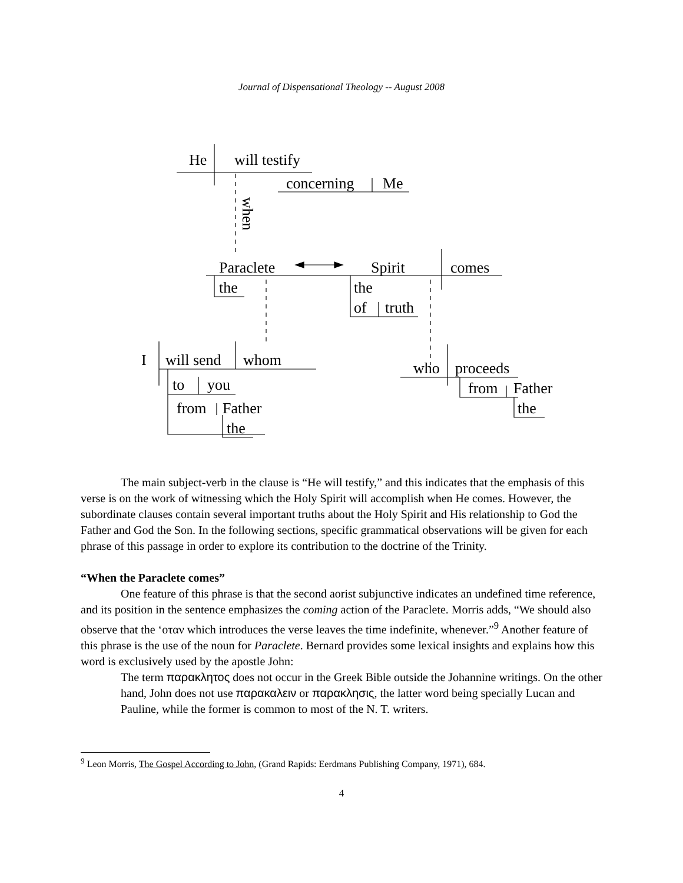Journal of Dispensational Theology -- August 2008
He
will testify
concerning
Me
when
Paraclete
Spirit
comes
the
the
of
truth
I
will send
whom
who
proceeds
to
you
from
Father
from
Father
the
the
The main subject-verb in the clause is “He will testify,” and this indicates that the emphasis of this verse is on the work of witnessing which the Holy Spirit will accomplish when He comes. However, the subordinate clauses contain several important truths about the Holy Spirit and His relationship to God the Father and God the Son. In the following sections, specific grammatical observations will be given for each phrase of this passage in order to explore its contribution to the doctrine of the Trinity.
“When the Paraclete comes”
One feature of this phrase is that the second aorist subjunctive indicates an undefined time reference, and its position in the sentence emphasizes the coming action of the Paraclete. Morris adds, “We should also observe that the ‘οταν which introduces the verse leaves the time indefinite, whenever.”<sup>9</sup> Another feature of this phrase is the use of the noun for Paraclete. Bernard provides some lexical insights and explains how this word is exclusively used by the apostle John:
The term παρακλητος does not occur in the Greek Bible outside the Johannine writings. On the other hand, John does not use παρακαλειν or παρακλησις, the latter word being specially Lucan and Pauline, while the former is common to most of the N. T. writers.
<sup>9</sup> Leon Morris, The Gospel According to John, (Grand Rapids: Eerdmans Publishing Company, 1971), 684.
4